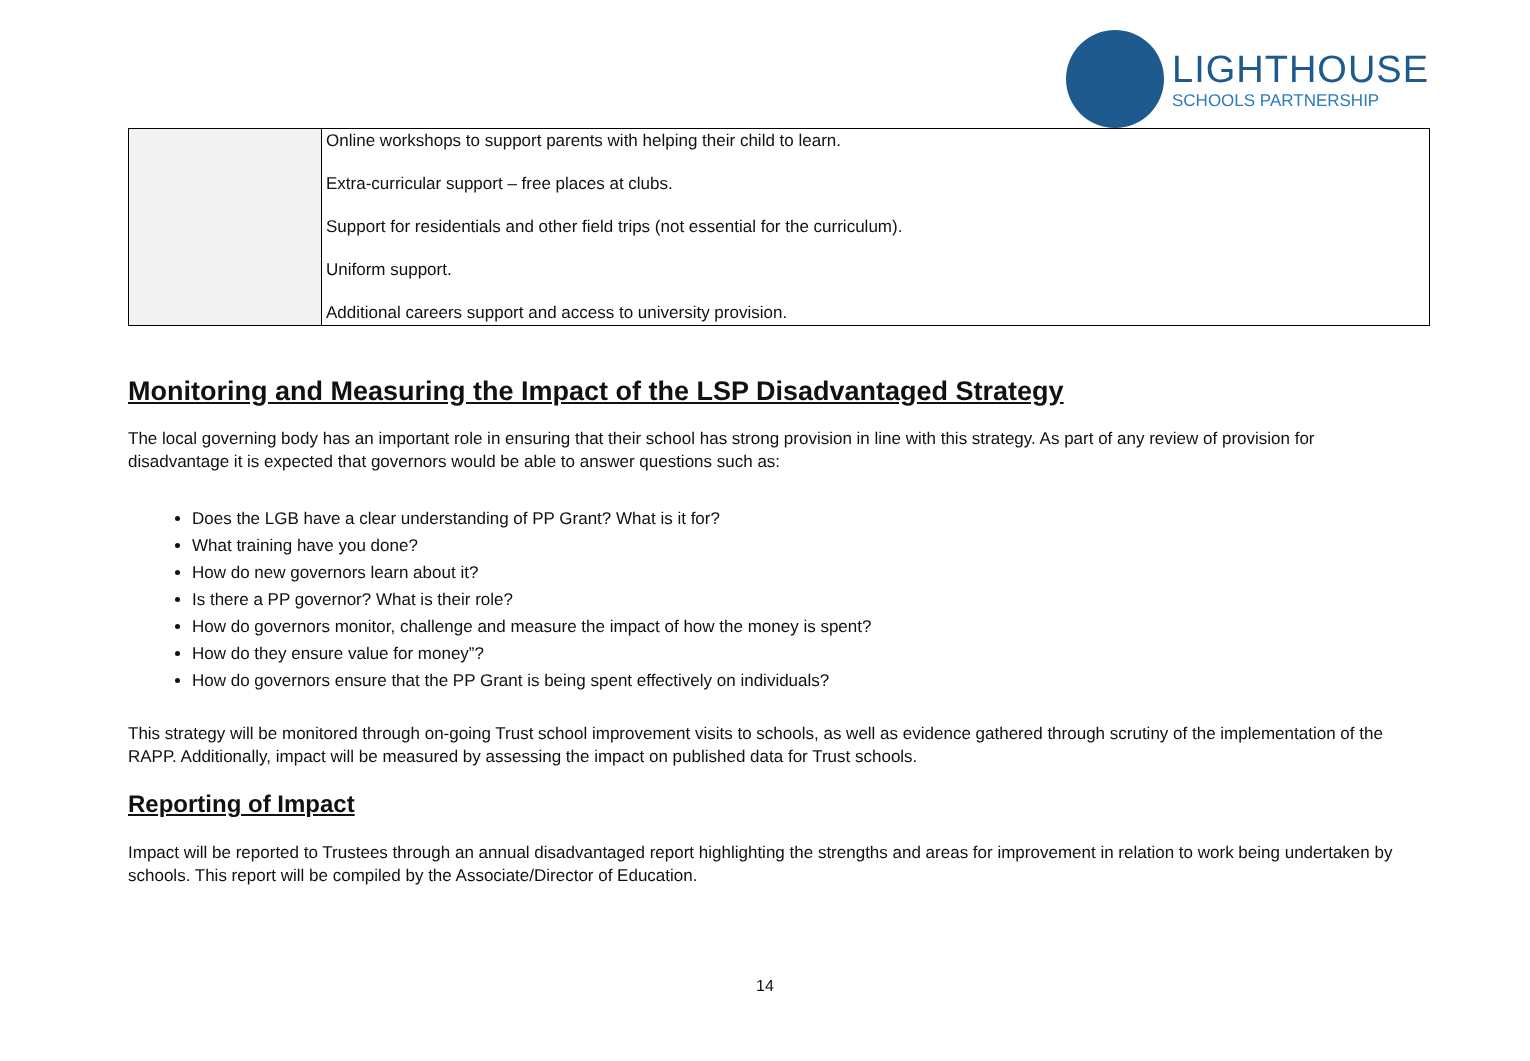LIGHTHOUSE
SCHOOLS PARTNERSHIP
| | Online workshops to support parents with helping their child to learn. Extra-curricular support – free places at clubs. Support for residentials and other field trips (not essential for the curriculum). Uniform support. Additional careers support and access to university provision. |
Monitoring and Measuring the Impact of the LSP Disadvantaged Strategy
The local governing body has an important role in ensuring that their school has strong provision in line with this strategy. As part of any review of provision for disadvantage it is expected that governors would be able to answer questions such as:
Does the LGB have a clear understanding of PP Grant? What is it for?
What training have you done?
How do new governors learn about it?
Is there a PP governor? What is their role?
How do governors monitor, challenge and measure the impact of how the money is spent?
How do they ensure value for money”?
How do governors ensure that the PP Grant is being spent effectively on individuals?
This strategy will be monitored through on-going Trust school improvement visits to schools, as well as evidence gathered through scrutiny of the implementation of the RAPP. Additionally, impact will be measured by assessing the impact on published data for Trust schools.
Reporting of Impact
Impact will be reported to Trustees through an annual disadvantaged report highlighting the strengths and areas for improvement in relation to work being undertaken by schools. This report will be compiled by the Associate/Director of Education.
14